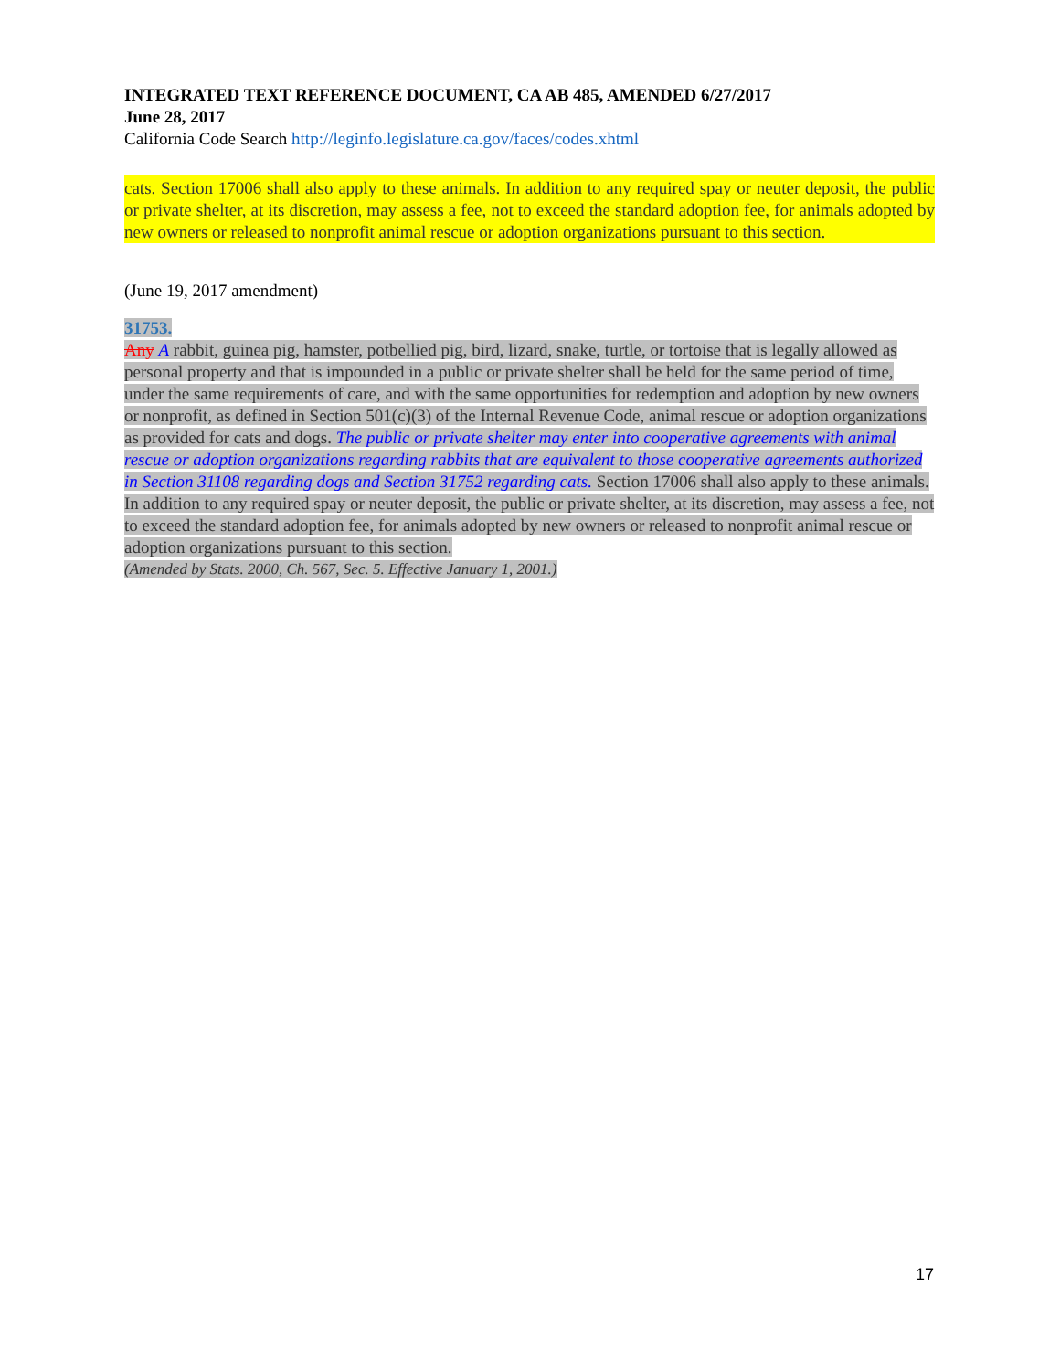INTEGRATED TEXT REFERENCE DOCUMENT, CA AB 485, AMENDED 6/27/2017
June 28, 2017
California Code Search http://leginfo.legislature.ca.gov/faces/codes.xhtml
cats. Section 17006 shall also apply to these animals. In addition to any required spay or neuter deposit, the public or private shelter, at its discretion, may assess a fee, not to exceed the standard adoption fee, for animals adopted by new owners or released to nonprofit animal rescue or adoption organizations pursuant to this section.
(June 19, 2017 amendment)
31753.
Any A rabbit, guinea pig, hamster, potbellied pig, bird, lizard, snake, turtle, or tortoise that is legally allowed as personal property and that is impounded in a public or private shelter shall be held for the same period of time, under the same requirements of care, and with the same opportunities for redemption and adoption by new owners or nonprofit, as defined in Section 501(c)(3) of the Internal Revenue Code, animal rescue or adoption organizations as provided for cats and dogs. The public or private shelter may enter into cooperative agreements with animal rescue or adoption organizations regarding rabbits that are equivalent to those cooperative agreements authorized in Section 31108 regarding dogs and Section 31752 regarding cats. Section 17006 shall also apply to these animals. In addition to any required spay or neuter deposit, the public or private shelter, at its discretion, may assess a fee, not to exceed the standard adoption fee, for animals adopted by new owners or released to nonprofit animal rescue or adoption organizations pursuant to this section.
(Amended by Stats. 2000, Ch. 567, Sec. 5. Effective January 1, 2001.)
17